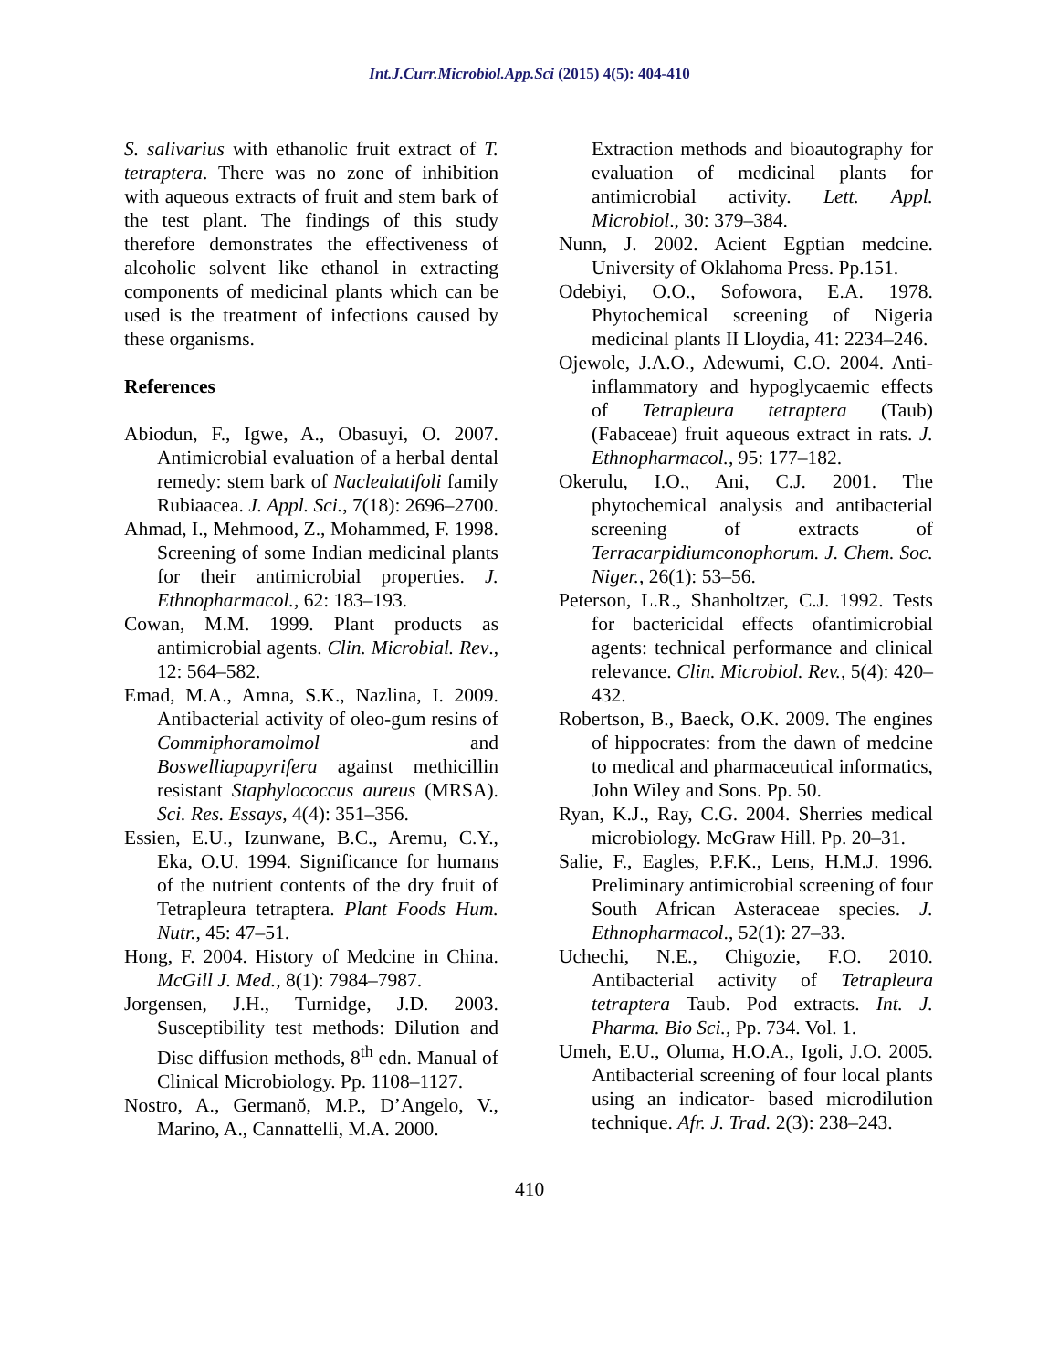Int.J.Curr.Microbiol.App.Sci (2015) 4(5): 404-410
S. salivarius with ethanolic fruit extract of T. tetraptera. There was no zone of inhibition with aqueous extracts of fruit and stem bark of the test plant. The findings of this study therefore demonstrates the effectiveness of alcoholic solvent like ethanol in extracting components of medicinal plants which can be used is the treatment of infections caused by these organisms.
References
Abiodun, F., Igwe, A., Obasuyi, O. 2007. Antimicrobial evaluation of a herbal dental remedy: stem bark of Naclealatifoli family Rubiaacea. J. Appl. Sci., 7(18): 2696–2700.
Ahmad, I., Mehmood, Z., Mohammed, F. 1998. Screening of some Indian medicinal plants for their antimicrobial properties. J. Ethnopharmacol., 62: 183–193.
Cowan, M.M. 1999. Plant products as antimicrobial agents. Clin. Microbial. Rev., 12: 564–582.
Emad, M.A., Amna, S.K., Nazlina, I. 2009. Antibacterial activity of oleo-gum resins of Commiphoramolmol and Boswelliapapyrifera against methicillin resistant Staphylococcus aureus (MRSA). Sci. Res. Essays, 4(4): 351–356.
Essien, E.U., Izunwane, B.C., Aremu, C.Y., Eka, O.U. 1994. Significance for humans of the nutrient contents of the dry fruit of Tetrapleura tetraptera. Plant Foods Hum. Nutr., 45: 47–51.
Hong, F. 2004. History of Medcine in China. McGill J. Med., 8(1): 7984–7987.
Jorgensen, J.H., Turnidge, J.D. 2003. Susceptibility test methods: Dilution and Disc diffusion methods, 8<sup>th</sup> edn. Manual of Clinical Microbiology. Pp. 1108–1127.
Nostro, A., Germanŏ, M.P., D’Angelo, V., Marino, A., Cannattelli, M.A. 2000.
Extraction methods and bioautography for evaluation of medicinal plants for antimicrobial activity. Lett. Appl. Microbiol., 30: 379–384.
Nunn, J. 2002. Acient Egptian medcine. University of Oklahoma Press. Pp.151.
Odebiyi, O.O., Sofowora, E.A. 1978. Phytochemical screening of Nigeria medicinal plants II Lloydia, 41: 2234–246.
Ojewole, J.A.O., Adewumi, C.O. 2004. Anti- inflammatory and hypoglycaemic effects of Tetrapleura tetraptera (Taub) (Fabaceae) fruit aqueous extract in rats. J. Ethnopharmacol., 95: 177–182.
Okerulu, I.O., Ani, C.J. 2001. The phytochemical analysis and antibacterial screening of extracts of Terracarpidiumconophorum. J. Chem. Soc. Niger., 26(1): 53–56.
Peterson, L.R., Shanholtzer, C.J. 1992. Tests for bactericidal effects ofantimicrobial agents: technical performance and clinical relevance. Clin. Microbiol. Rev., 5(4): 420–432.
Robertson, B., Baeck, O.K. 2009. The engines of hippocrates: from the dawn of medcine to medical and pharmaceutical informatics, John Wiley and Sons. Pp. 50.
Ryan, K.J., Ray, C.G. 2004. Sherries medical microbiology. McGraw Hill. Pp. 20–31.
Salie, F., Eagles, P.F.K., Lens, H.M.J. 1996. Preliminary antimicrobial screening of four South African Asteraceae species. J. Ethnopharmacol., 52(1): 27–33.
Uchechi, N.E., Chigozie, F.O. 2010. Antibacterial activity of Tetrapleura tetraptera Taub. Pod extracts. Int. J. Pharma. Bio Sci., Pp. 734. Vol. 1.
Umeh, E.U., Oluma, H.O.A., Igoli, J.O. 2005. Antibacterial screening of four local plants using an indicator- based microdilution technique. Afr. J. Trad. 2(3): 238–243.
410